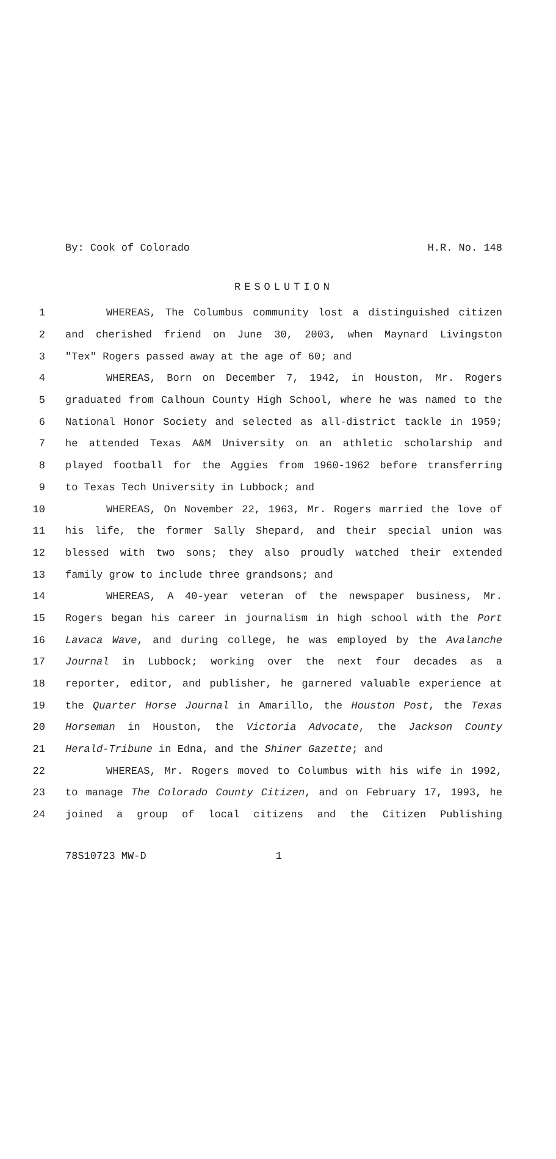By: Cook of Colorado H.R. No. 148
RESOLUTION
1 WHEREAS, The Columbus community lost a distinguished citizen
2 and cherished friend on June 30, 2003, when Maynard Livingston
3 "Tex" Rogers passed away at the age of 60; and
4 WHEREAS, Born on December 7, 1942, in Houston, Mr. Rogers
5 graduated from Calhoun County High School, where he was named to the
6 National Honor Society and selected as all-district tackle in 1959;
7 he attended Texas A&M University on an athletic scholarship and
8 played football for the Aggies from 1960-1962 before transferring
9 to Texas Tech University in Lubbock; and
10 WHEREAS, On November 22, 1963, Mr. Rogers married the love of
11 his life, the former Sally Shepard, and their special union was
12 blessed with two sons; they also proudly watched their extended
13 family grow to include three grandsons; and
14 WHEREAS, A 40-year veteran of the newspaper business, Mr.
15 Rogers began his career in journalism in high school with the Port
16 Lavaca Wave, and during college, he was employed by the Avalanche
17 Journal in Lubbock; working over the next four decades as a
18 reporter, editor, and publisher, he garnered valuable experience at
19 the Quarter Horse Journal in Amarillo, the Houston Post, the Texas
20 Horseman in Houston, the Victoria Advocate, the Jackson County
21 Herald-Tribune in Edna, and the Shiner Gazette; and
22 WHEREAS, Mr. Rogers moved to Columbus with his wife in 1992,
23 to manage The Colorado County Citizen, and on February 17, 1993, he
24 joined a group of local citizens and the Citizen Publishing
78S10723 MW-D 1